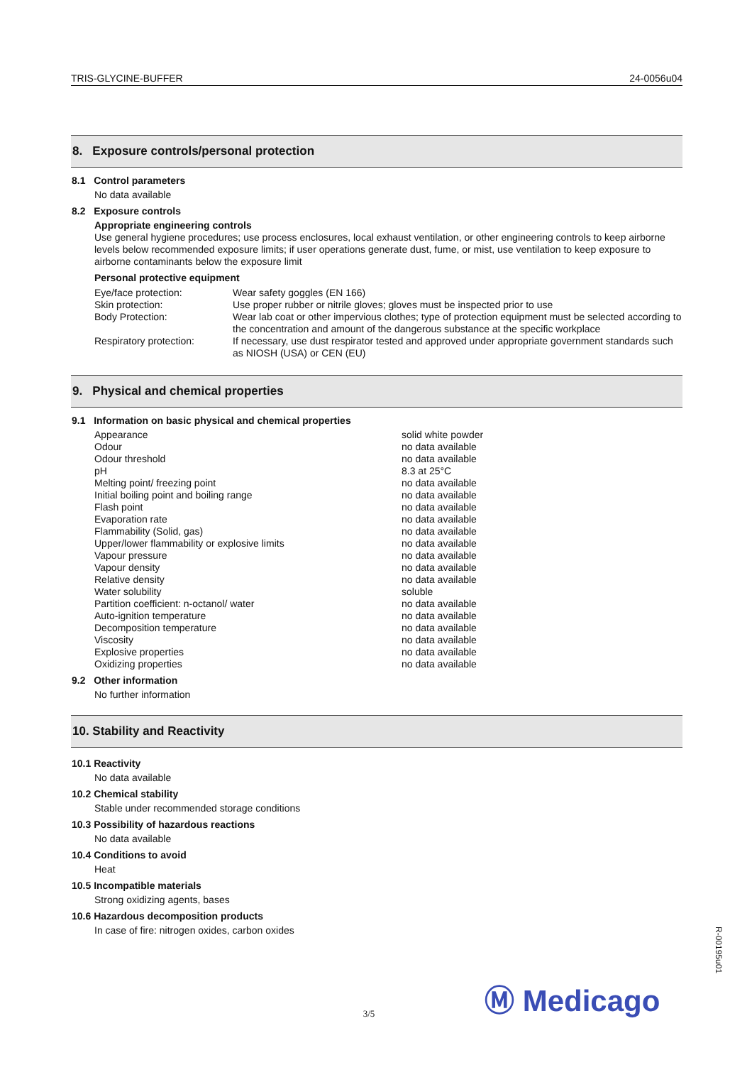TRIS-GLYCINE-BUFFER 24-0056u04
8. Exposure controls/personal protection
8.1 Control parameters
No data available
8.2 Exposure controls
Appropriate engineering controls
Use general hygiene procedures; use process enclosures, local exhaust ventilation, or other engineering controls to keep airborne levels below recommended exposure limits; if user operations generate dust, fume, or mist, use ventilation to keep exposure to airborne contaminants below the exposure limit
Personal protective equipment
| Eye/face protection: | Wear safety goggles (EN 166) |
| Skin protection: | Use proper rubber or nitrile gloves; gloves must be inspected prior to use |
| Body Protection: | Wear lab coat or other impervious clothes; type of protection equipment must be selected according to the concentration and amount of the dangerous substance at the specific workplace |
| Respiratory protection: | If necessary, use dust respirator tested and approved under appropriate government standards such as NIOSH (USA) or CEN (EU) |
9. Physical and chemical properties
9.1 Information on basic physical and chemical properties
| Appearance | solid white powder |
| Odour | no data available |
| Odour threshold | no data available |
| pH | 8.3 at 25°C |
| Melting point/ freezing point | no data available |
| Initial boiling point and boiling range | no data available |
| Flash point | no data available |
| Evaporation rate | no data available |
| Flammability (Solid, gas) | no data available |
| Upper/lower flammability or explosive limits | no data available |
| Vapour pressure | no data available |
| Vapour density | no data available |
| Relative density | no data available |
| Water solubility | soluble |
| Partition coefficient: n-octanol/ water | no data available |
| Auto-ignition temperature | no data available |
| Decomposition temperature | no data available |
| Viscosity | no data available |
| Explosive properties | no data available |
| Oxidizing properties | no data available |
9.2 Other information
No further information
10. Stability and Reactivity
10.1 Reactivity
No data available
10.2 Chemical stability
Stable under recommended storage conditions
10.3 Possibility of hazardous reactions
No data available
10.4 Conditions to avoid
Heat
10.5 Incompatible materials
Strong oxidizing agents, bases
10.6 Hazardous decomposition products
In case of fire: nitrogen oxides, carbon oxides
R-00195u01
Ⓜ Medicago
3/5